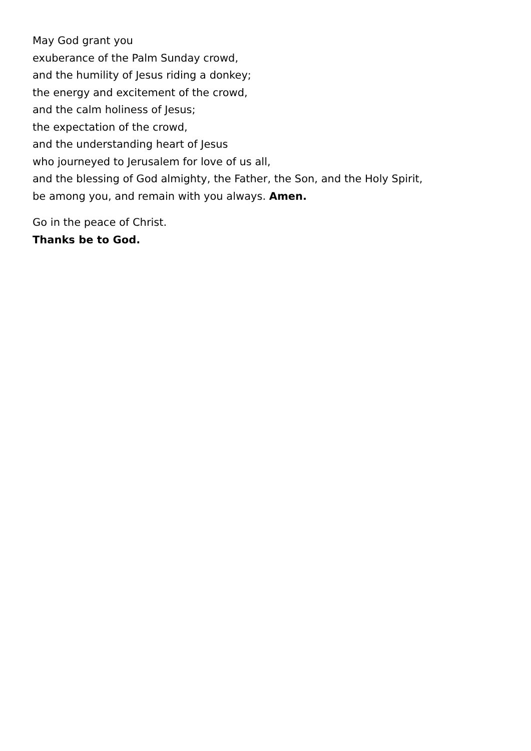May God grant you
exuberance of the Palm Sunday crowd,
and the humility of Jesus riding a donkey;
the energy and excitement of the crowd,
and the calm holiness of Jesus;
the expectation of the crowd,
and the understanding heart of Jesus
who journeyed to Jerusalem for love of us all,
and the blessing of God almighty, the Father, the Son, and the Holy Spirit,
be among you, and remain with you always. Amen.
Go in the peace of Christ.
Thanks be to God.